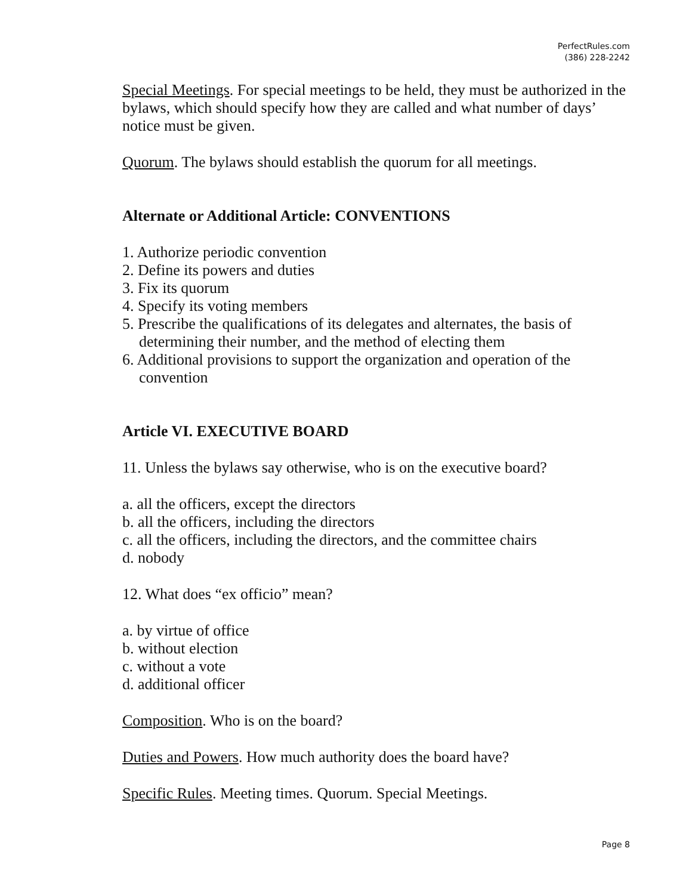PerfectRules.com
(386) 228-2242
Special Meetings. For special meetings to be held, they must be authorized in the bylaws, which should specify how they are called and what number of days’ notice must be given.
Quorum. The bylaws should establish the quorum for all meetings.
Alternate or Additional Article: CONVENTIONS
1. Authorize periodic convention
2. Define its powers and duties
3. Fix its quorum
4. Specify its voting members
5. Prescribe the qualifications of its delegates and alternates, the basis of determining their number, and the method of electing them
6. Additional provisions to support the organization and operation of the convention
Article VI. EXECUTIVE BOARD
11. Unless the bylaws say otherwise, who is on the executive board?
a. all the officers, except the directors
b. all the officers, including the directors
c. all the officers, including the directors, and the committee chairs
d. nobody
12. What does “ex officio” mean?
a. by virtue of office
b. without election
c. without a vote
d. additional officer
Composition. Who is on the board?
Duties and Powers. How much authority does the board have?
Specific Rules. Meeting times. Quorum. Special Meetings.
Page 8